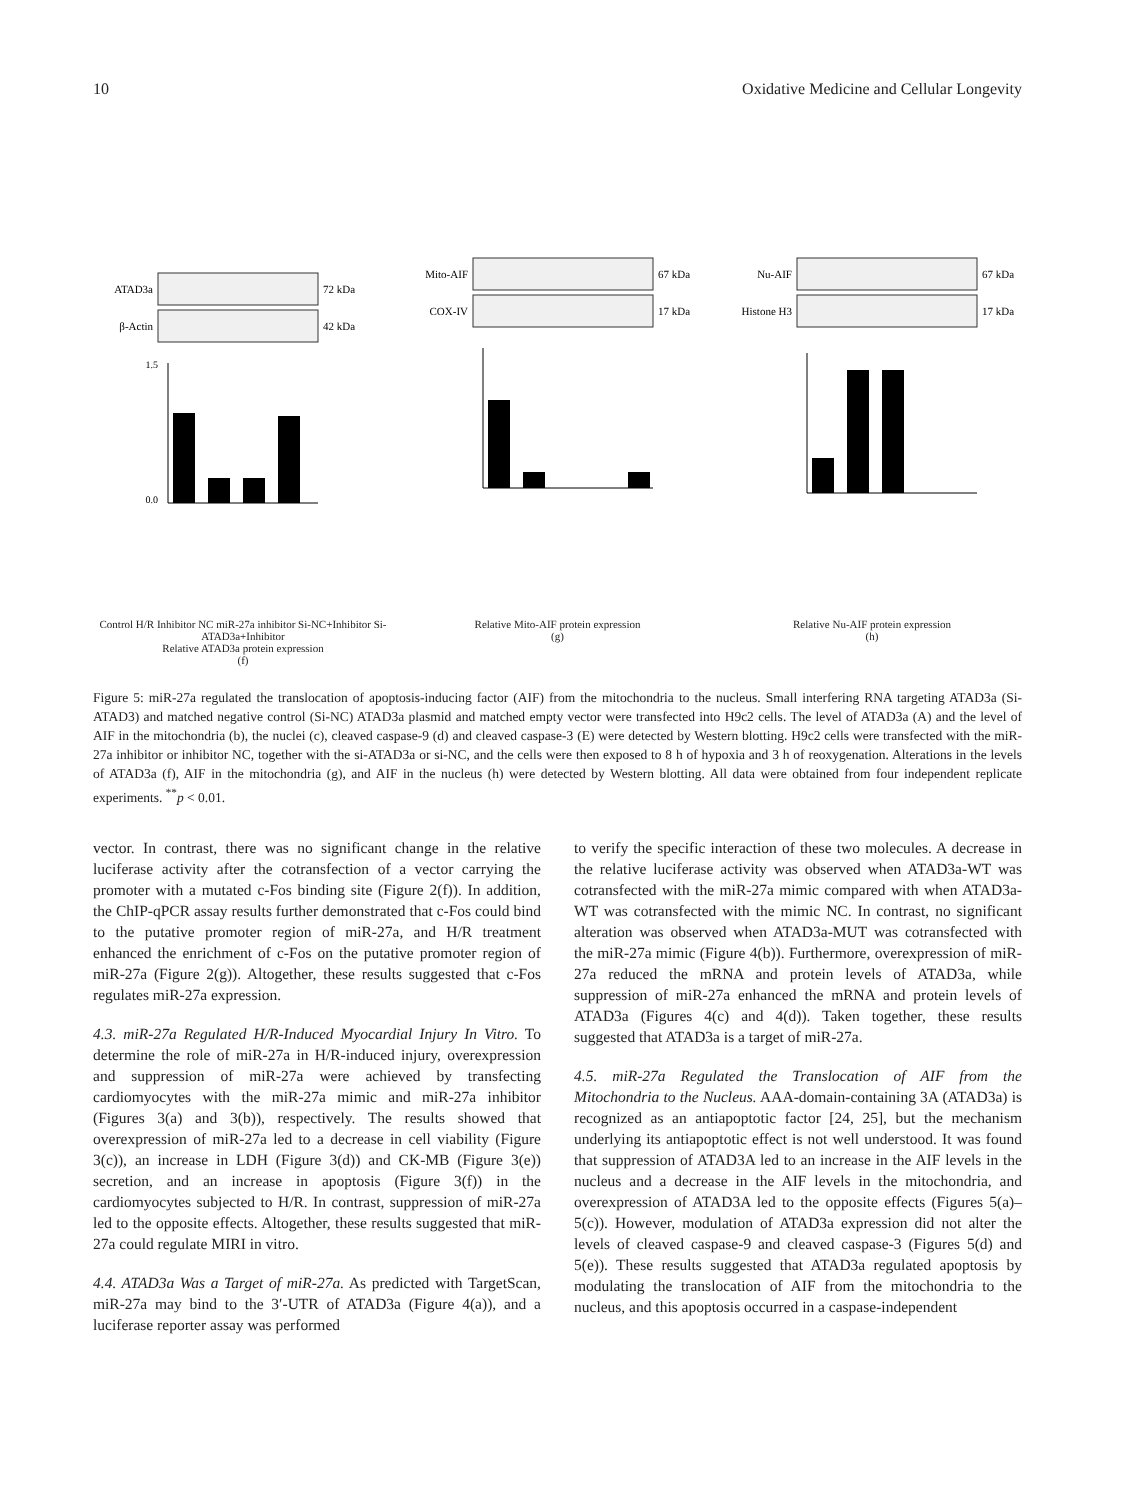10 Oxidative Medicine and Cellular Longevity
ATAD3a
72 kDa
β-Actin
42 kDa
1.5
0.0
Control H/R Inhibitor NC miR-27a inhibitor Si-NC+Inhibitor Si-ATAD3a+Inhibitor
Relative ATAD3a protein expression
(f)
Mito-AIF
67 kDa
COX-IV
17 kDa
Relative Mito-AIF protein expression
(g)
Nu-AIF
67 kDa
Histone H3
17 kDa
Relative Nu-AIF protein expression
(h)
Figure 5: miR-27a regulated the translocation of apoptosis-inducing factor (AIF) from the mitochondria to the nucleus. Small interfering RNA targeting ATAD3a (Si-ATAD3) and matched negative control (Si-NC) ATAD3a plasmid and matched empty vector were transfected into H9c2 cells. The level of ATAD3a (A) and the level of AIF in the mitochondria (b), the nuclei (c), cleaved caspase-9 (d) and cleaved caspase-3 (E) were detected by Western blotting. H9c2 cells were transfected with the miR-27a inhibitor or inhibitor NC, together with the si-ATAD3a or si-NC, and the cells were then exposed to 8 h of hypoxia and 3 h of reoxygenation. Alterations in the levels of ATAD3a (f), AIF in the mitochondria (g), and AIF in the nucleus (h) were detected by Western blotting. All data were obtained from four independent replicate experiments. <sup>**</sup>p < 0.01.
vector. In contrast, there was no significant change in the relative luciferase activity after the cotransfection of a vector carrying the promoter with a mutated c-Fos binding site (Figure 2(f)). In addition, the ChIP-qPCR assay results further demonstrated that c-Fos could bind to the putative promoter region of miR-27a, and H/R treatment enhanced the enrichment of c-Fos on the putative promoter region of miR-27a (Figure 2(g)). Altogether, these results suggested that c-Fos regulates miR-27a expression.
4.3. miR-27a Regulated H/R-Induced Myocardial Injury In Vitro. To determine the role of miR-27a in H/R-induced injury, overexpression and suppression of miR-27a were achieved by transfecting cardiomyocytes with the miR-27a mimic and miR-27a inhibitor (Figures 3(a) and 3(b)), respectively. The results showed that overexpression of miR-27a led to a decrease in cell viability (Figure 3(c)), an increase in LDH (Figure 3(d)) and CK-MB (Figure 3(e)) secretion, and an increase in apoptosis (Figure 3(f)) in the cardiomyocytes subjected to H/R. In contrast, suppression of miR-27a led to the opposite effects. Altogether, these results suggested that miR-27a could regulate MIRI in vitro.
4.4. ATAD3a Was a Target of miR-27a. As predicted with TargetScan, miR-27a may bind to the 3′-UTR of ATAD3a (Figure 4(a)), and a luciferase reporter assay was performed
to verify the specific interaction of these two molecules. A decrease in the relative luciferase activity was observed when ATAD3a-WT was cotransfected with the miR-27a mimic compared with when ATAD3a-WT was cotransfected with the mimic NC. In contrast, no significant alteration was observed when ATAD3a-MUT was cotransfected with the miR-27a mimic (Figure 4(b)). Furthermore, overexpression of miR-27a reduced the mRNA and protein levels of ATAD3a, while suppression of miR-27a enhanced the mRNA and protein levels of ATAD3a (Figures 4(c) and 4(d)). Taken together, these results suggested that ATAD3a is a target of miR-27a.
4.5. miR-27a Regulated the Translocation of AIF from the Mitochondria to the Nucleus. AAA-domain-containing 3A (ATAD3a) is recognized as an antiapoptotic factor [24, 25], but the mechanism underlying its antiapoptotic effect is not well understood. It was found that suppression of ATAD3A led to an increase in the AIF levels in the nucleus and a decrease in the AIF levels in the mitochondria, and overexpression of ATAD3A led to the opposite effects (Figures 5(a)–5(c)). However, modulation of ATAD3a expression did not alter the levels of cleaved caspase-9 and cleaved caspase-3 (Figures 5(d) and 5(e)). These results suggested that ATAD3a regulated apoptosis by modulating the translocation of AIF from the mitochondria to the nucleus, and this apoptosis occurred in a caspase-independent